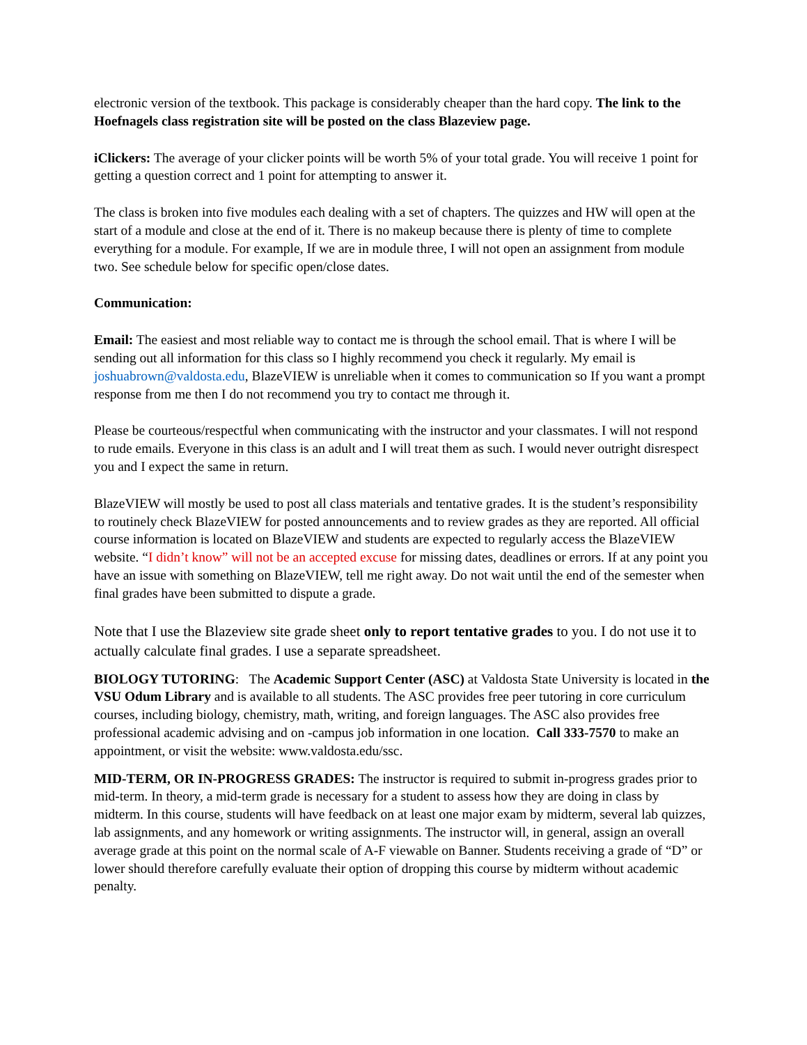electronic version of the textbook. This package is considerably cheaper than the hard copy. The link to the Hoefnagels class registration site will be posted on the class Blazeview page.
iClickers: The average of your clicker points will be worth 5% of your total grade. You will receive 1 point for getting a question correct and 1 point for attempting to answer it.
The class is broken into five modules each dealing with a set of chapters. The quizzes and HW will open at the start of a module and close at the end of it. There is no makeup because there is plenty of time to complete everything for a module. For example, If we are in module three, I will not open an assignment from module two. See schedule below for specific open/close dates.
Communication:
Email: The easiest and most reliable way to contact me is through the school email. That is where I will be sending out all information for this class so I highly recommend you check it regularly. My email is joshuabrown@valdosta.edu, BlazeVIEW is unreliable when it comes to communication so If you want a prompt response from me then I do not recommend you try to contact me through it.
Please be courteous/respectful when communicating with the instructor and your classmates. I will not respond to rude emails. Everyone in this class is an adult and I will treat them as such. I would never outright disrespect you and I expect the same in return.
BlazeVIEW will mostly be used to post all class materials and tentative grades. It is the student’s responsibility to routinely check BlazeVIEW for posted announcements and to review grades as they are reported. All official course information is located on BlazeVIEW and students are expected to regularly access the BlazeVIEW website. “I didn’t know” will not be an accepted excuse for missing dates, deadlines or errors. If at any point you have an issue with something on BlazeVIEW, tell me right away. Do not wait until the end of the semester when final grades have been submitted to dispute a grade.
Note that I use the Blazeview site grade sheet only to report tentative grades to you. I do not use it to actually calculate final grades. I use a separate spreadsheet.
BIOLOGY TUTORING: The Academic Support Center (ASC) at Valdosta State University is located in the VSU Odum Library and is available to all students. The ASC provides free peer tutoring in core curriculum courses, including biology, chemistry, math, writing, and foreign languages. The ASC also provides free professional academic advising and on -campus job information in one location. Call 333-7570 to make an appointment, or visit the website: www.valdosta.edu/ssc.
MID-TERM, OR IN-PROGRESS GRADES: The instructor is required to submit in-progress grades prior to mid-term. In theory, a mid-term grade is necessary for a student to assess how they are doing in class by midterm. In this course, students will have feedback on at least one major exam by midterm, several lab quizzes, lab assignments, and any homework or writing assignments. The instructor will, in general, assign an overall average grade at this point on the normal scale of A-F viewable on Banner. Students receiving a grade of “D” or lower should therefore carefully evaluate their option of dropping this course by midterm without academic penalty.